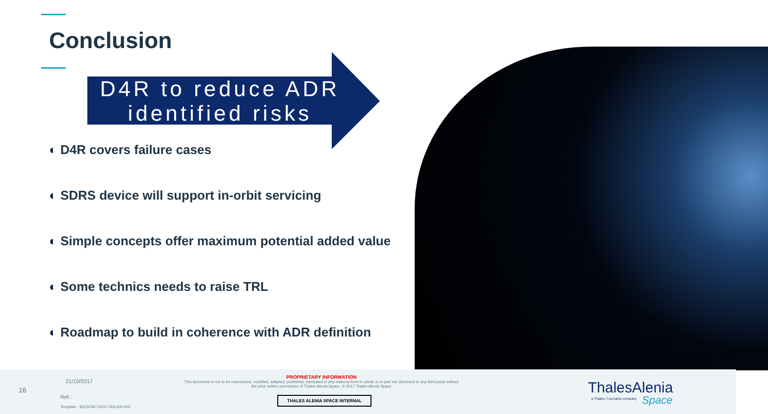Conclusion
D4R to reduce ADR identified risks
◐ D4R covers failure cases
◐ SDRS device will support in-orbit servicing
◐ Simple concepts offer maximum potential added value
◐ Some technics needs to raise TRL
◐ Roadmap to build in coherence with ADR definition
16
21/10/2017
Ref.:
Template : 83230347-DOC-TAS-EN-005
PROPRIETARY INFORMATION
This document is not to be reproduced, modified, adapted, published, translated in any material form in whole or in part nor disclosed to any third party without the prior written permission of Thales Alenia Space. © 2017 Thales Alenia Space
THALES ALENIA SPACE INTERNAL
ThalesAlenia
a Thales / Leonardo company Space